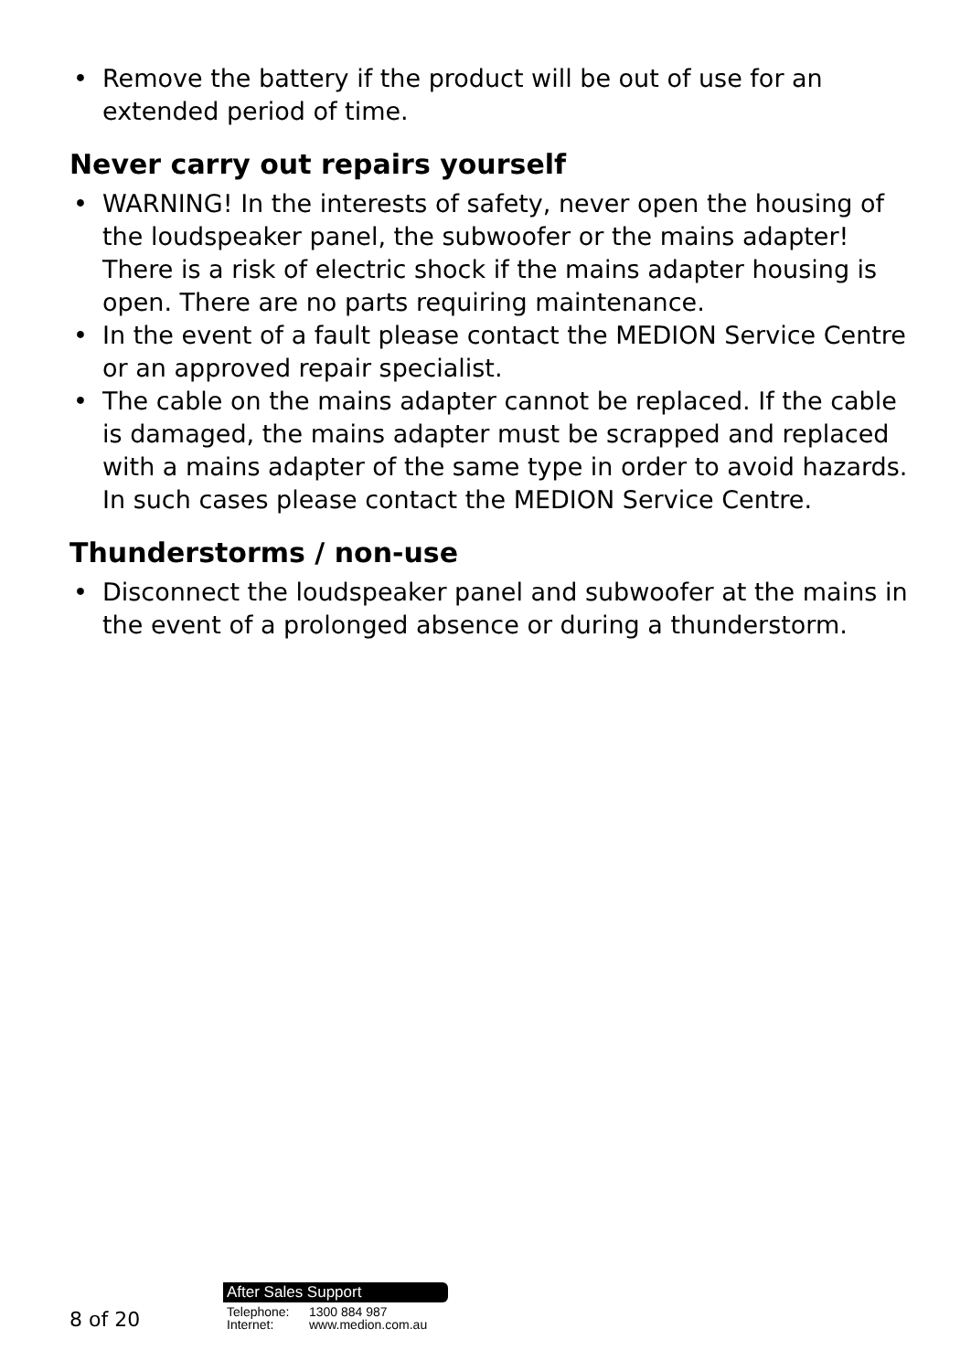• Remove the battery if the product will be out of use for an extended period of time.
Never carry out repairs yourself
• WARNING! In the interests of safety, never open the housing of the loudspeaker panel, the subwoofer or the mains adapter! There is a risk of electric shock if the mains adapter housing is open. There are no parts requiring maintenance.
• In the event of a fault please contact the MEDION Service Centre or an approved repair specialist.
• The cable on the mains adapter cannot be replaced. If the cable is damaged, the mains adapter must be scrapped and replaced with a mains adapter of the same type in order to avoid hazards. In such cases please contact the MEDION Service Centre.
Thunderstorms / non-use
• Disconnect the loudspeaker panel and subwoofer at the mains in the event of a prolonged absence or during a thunderstorm.
8 of 20
After Sales Support
Telephone: 1300 884 987
Internet: www.medion.com.au